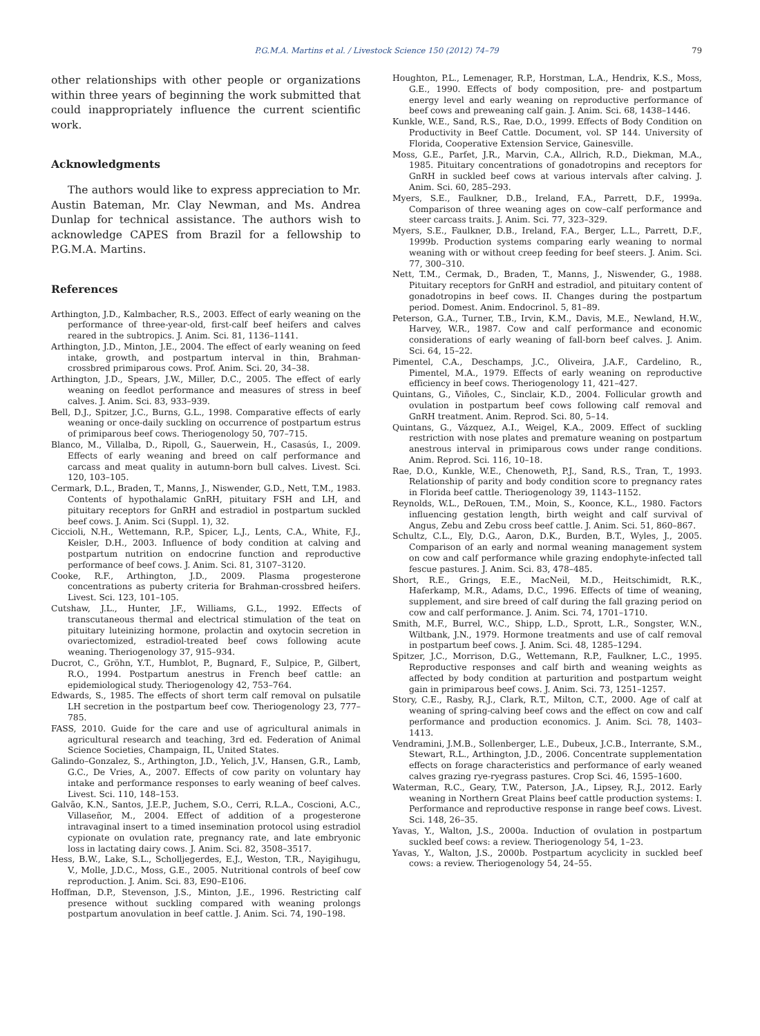P.G.M.A. Martins et al. / Livestock Science 150 (2012) 74–79 79
other relationships with other people or organizations within three years of beginning the work submitted that could inappropriately influence the current scientific work.
Acknowledgments
The authors would like to express appreciation to Mr. Austin Bateman, Mr. Clay Newman, and Ms. Andrea Dunlap for technical assistance. The authors wish to acknowledge CAPES from Brazil for a fellowship to P.G.M.A. Martins.
References
Arthington, J.D., Kalmbacher, R.S., 2003. Effect of early weaning on the performance of three-year-old, first-calf beef heifers and calves reared in the subtropics. J. Anim. Sci. 81, 1136–1141.
Arthington, J.D., Minton, J.E., 2004. The effect of early weaning on feed intake, growth, and postpartum interval in thin, Brahman-crossbred primiparous cows. Prof. Anim. Sci. 20, 34–38.
Arthington, J.D., Spears, J.W., Miller, D.C., 2005. The effect of early weaning on feedlot performance and measures of stress in beef calves. J. Anim. Sci. 83, 933–939.
Bell, D.J., Spitzer, J.C., Burns, G.L., 1998. Comparative effects of early weaning or once-daily suckling on occurrence of postpartum estrus of primiparous beef cows. Theriogenology 50, 707–715.
Blanco, M., Villalba, D., Ripoll, G., Sauerwein, H., Casasús, I., 2009. Effects of early weaning and breed on calf performance and carcass and meat quality in autumn-born bull calves. Livest. Sci. 120, 103–105.
Cermark, D.L., Braden, T., Manns, J., Niswender, G.D., Nett, T.M., 1983. Contents of hypothalamic GnRH, pituitary FSH and LH, and pituitary receptors for GnRH and estradiol in postpartum suckled beef cows. J. Anim. Sci (Suppl. 1), 32.
Ciccioli, N.H., Wettemann, R.P., Spicer, L.J., Lents, C.A., White, F.J., Keisler, D.H., 2003. Influence of body condition at calving and postpartum nutrition on endocrine function and reproductive performance of beef cows. J. Anim. Sci. 81, 3107–3120.
Cooke, R.F., Arthington, J.D., 2009. Plasma progesterone concentrations as puberty criteria for Brahman-crossbred heifers. Livest. Sci. 123, 101–105.
Cutshaw, J.L., Hunter, J.F., Williams, G.L., 1992. Effects of transcutaneous thermal and electrical stimulation of the teat on pituitary luteinizing hormone, prolactin and oxytocin secretion in ovariectomized, estradiol-treated beef cows following acute weaning. Theriogenology 37, 915–934.
Ducrot, C., Gröhn, Y.T., Humblot, P., Bugnard, F., Sulpice, P., Gilbert, R.O., 1994. Postpartum anestrus in French beef cattle: an epidemiological study. Theriogenology 42, 753–764.
Edwards, S., 1985. The effects of short term calf removal on pulsatile LH secretion in the postpartum beef cow. Theriogenology 23, 777–785.
FASS, 2010. Guide for the care and use of agricultural animals in agricultural research and teaching, 3rd ed. Federation of Animal Science Societies, Champaign, IL, United States.
Galindo–Gonzalez, S., Arthington, J.D., Yelich, J.V., Hansen, G.R., Lamb, G.C., De Vries, A., 2007. Effects of cow parity on voluntary hay intake and performance responses to early weaning of beef calves. Livest. Sci. 110, 148–153.
Galvão, K.N., Santos, J.E.P., Juchem, S.O., Cerri, R.L.A., Coscioni, A.C., Villaseñor, M., 2004. Effect of addition of a progesterone intravaginal insert to a timed insemination protocol using estradiol cypionate on ovulation rate, pregnancy rate, and late embryonic loss in lactating dairy cows. J. Anim. Sci. 82, 3508–3517.
Hess, B.W., Lake, S.L., Scholljegerdes, E.J., Weston, T.R., Nayigihugu, V., Molle, J.D.C., Moss, G.E., 2005. Nutritional controls of beef cow reproduction. J. Anim. Sci. 83, E90–E106.
Hoffman, D.P., Stevenson, J.S., Minton, J.E., 1996. Restricting calf presence without suckling compared with weaning prolongs postpartum anovulation in beef cattle. J. Anim. Sci. 74, 190–198.
Houghton, P.L., Lemenager, R.P., Horstman, L.A., Hendrix, K.S., Moss, G.E., 1990. Effects of body composition, pre- and postpartum energy level and early weaning on reproductive performance of beef cows and preweaning calf gain. J. Anim. Sci. 68, 1438–1446.
Kunkle, W.E., Sand, R.S., Rae, D.O., 1999. Effects of Body Condition on Productivity in Beef Cattle. Document, vol. SP 144. University of Florida, Cooperative Extension Service, Gainesville.
Moss, G.E., Parfet, J.R., Marvin, C.A., Allrich, R.D., Diekman, M.A., 1985. Pituitary concentrations of gonadotropins and receptors for GnRH in suckled beef cows at various intervals after calving. J. Anim. Sci. 60, 285–293.
Myers, S.E., Faulkner, D.B., Ireland, F.A., Parrett, D.F., 1999a. Comparison of three weaning ages on cow–calf performance and steer carcass traits. J. Anim. Sci. 77, 323–329.
Myers, S.E., Faulkner, D.B., Ireland, F.A., Berger, L.L., Parrett, D.F., 1999b. Production systems comparing early weaning to normal weaning with or without creep feeding for beef steers. J. Anim. Sci. 77, 300–310.
Nett, T.M., Cermak, D., Braden, T., Manns, J., Niswender, G., 1988. Pituitary receptors for GnRH and estradiol, and pituitary content of gonadotropins in beef cows. II. Changes during the postpartum period. Domest. Anim. Endocrinol. 5, 81–89.
Peterson, G.A., Turner, T.B., Irvin, K.M., Davis, M.E., Newland, H.W., Harvey, W.R., 1987. Cow and calf performance and economic considerations of early weaning of fall-born beef calves. J. Anim. Sci. 64, 15–22.
Pimentel, C.A., Deschamps, J.C., Oliveira, J.A.F., Cardelino, R., Pimentel, M.A., 1979. Effects of early weaning on reproductive efficiency in beef cows. Theriogenology 11, 421–427.
Quintans, G., Viñoles, C., Sinclair, K.D., 2004. Follicular growth and ovulation in postpartum beef cows following calf removal and GnRH treatment. Anim. Reprod. Sci. 80, 5–14.
Quintans, G., Vázquez, A.I., Weigel, K.A., 2009. Effect of suckling restriction with nose plates and premature weaning on postpartum anestrous interval in primiparous cows under range conditions. Anim. Reprod. Sci. 116, 10–18.
Rae, D.O., Kunkle, W.E., Chenoweth, P.J., Sand, R.S., Tran, T., 1993. Relationship of parity and body condition score to pregnancy rates in Florida beef cattle. Theriogenology 39, 1143–1152.
Reynolds, W.L., DeRouen, T.M., Moin, S., Koonce, K.L., 1980. Factors influencing gestation length, birth weight and calf survival of Angus, Zebu and Zebu cross beef cattle. J. Anim. Sci. 51, 860–867.
Schultz, C.L., Ely, D.G., Aaron, D.K., Burden, B.T., Wyles, J., 2005. Comparison of an early and normal weaning management system on cow and calf performance while grazing endophyte-infected tall fescue pastures. J. Anim. Sci. 83, 478–485.
Short, R.E., Grings, E.E., MacNeil, M.D., Heitschimidt, R.K., Haferkamp, M.R., Adams, D.C., 1996. Effects of time of weaning, supplement, and sire breed of calf during the fall grazing period on cow and calf performance. J. Anim. Sci. 74, 1701–1710.
Smith, M.F., Burrel, W.C., Shipp, L.D., Sprott, L.R., Songster, W.N., Wiltbank, J.N., 1979. Hormone treatments and use of calf removal in postpartum beef cows. J. Anim. Sci. 48, 1285–1294.
Spitzer, J.C., Morrison, D.G., Wettemann, R.P., Faulkner, L.C., 1995. Reproductive responses and calf birth and weaning weights as affected by body condition at parturition and postpartum weight gain in primiparous beef cows. J. Anim. Sci. 73, 1251–1257.
Story, C.E., Rasby, R.J., Clark, R.T., Milton, C.T., 2000. Age of calf at weaning of spring-calving beef cows and the effect on cow and calf performance and production economics. J. Anim. Sci. 78, 1403–1413.
Vendramini, J.M.B., Sollenberger, L.E., Dubeux, J.C.B., Interrante, S.M., Stewart, R.L., Arthington, J.D., 2006. Concentrate supplementation effects on forage characteristics and performance of early weaned calves grazing rye-ryegrass pastures. Crop Sci. 46, 1595–1600.
Waterman, R.C., Geary, T.W., Paterson, J.A., Lipsey, R.J., 2012. Early weaning in Northern Great Plains beef cattle production systems: I. Performance and reproductive response in range beef cows. Livest. Sci. 148, 26–35.
Yavas, Y., Walton, J.S., 2000a. Induction of ovulation in postpartum suckled beef cows: a review. Theriogenology 54, 1–23.
Yavas, Y., Walton, J.S., 2000b. Postpartum acyclicity in suckled beef cows: a review. Theriogenology 54, 24–55.